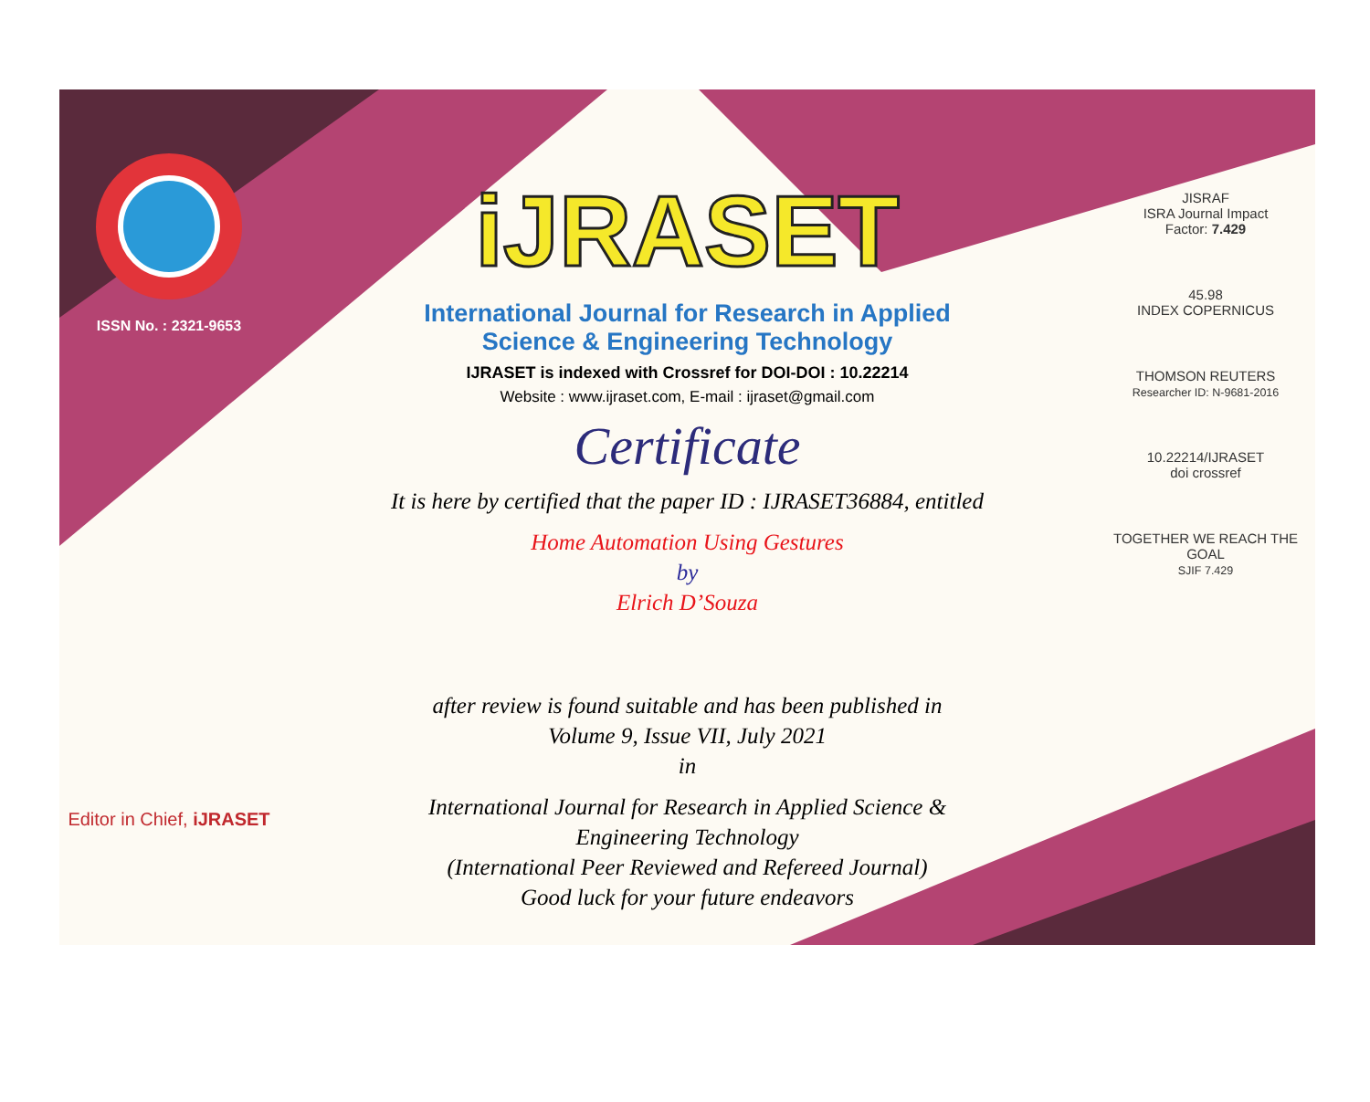ISSN No. : 2321-9653
Editor in Chief, iJRASET
iJRASET
International Journal for Research in Applied
Science & Engineering Technology
IJRASET is indexed with Crossref for DOI-DOI : 10.22214
Website : www.ijraset.com, E-mail : ijraset@gmail.com
Certificate
It is here by certified that the paper ID : IJRASET36884, entitled
Home Automation Using Gestures
by
Elrich D’Souza
after review is found suitable and has been published in
Volume 9, Issue VII, July 2021
in
International Journal for Research in Applied Science &
Engineering Technology
(International Peer Reviewed and Refereed Journal)
Good luck for your future endeavors
JISRAF
ISRA Journal Impact
Factor: 7.429
45.98
INDEX COPERNICUS
THOMSON REUTERS
Researcher ID: N-9681-2016
10.22214/IJRASET
doi crossref
TOGETHER WE REACH THE GOAL
SJIF 7.429